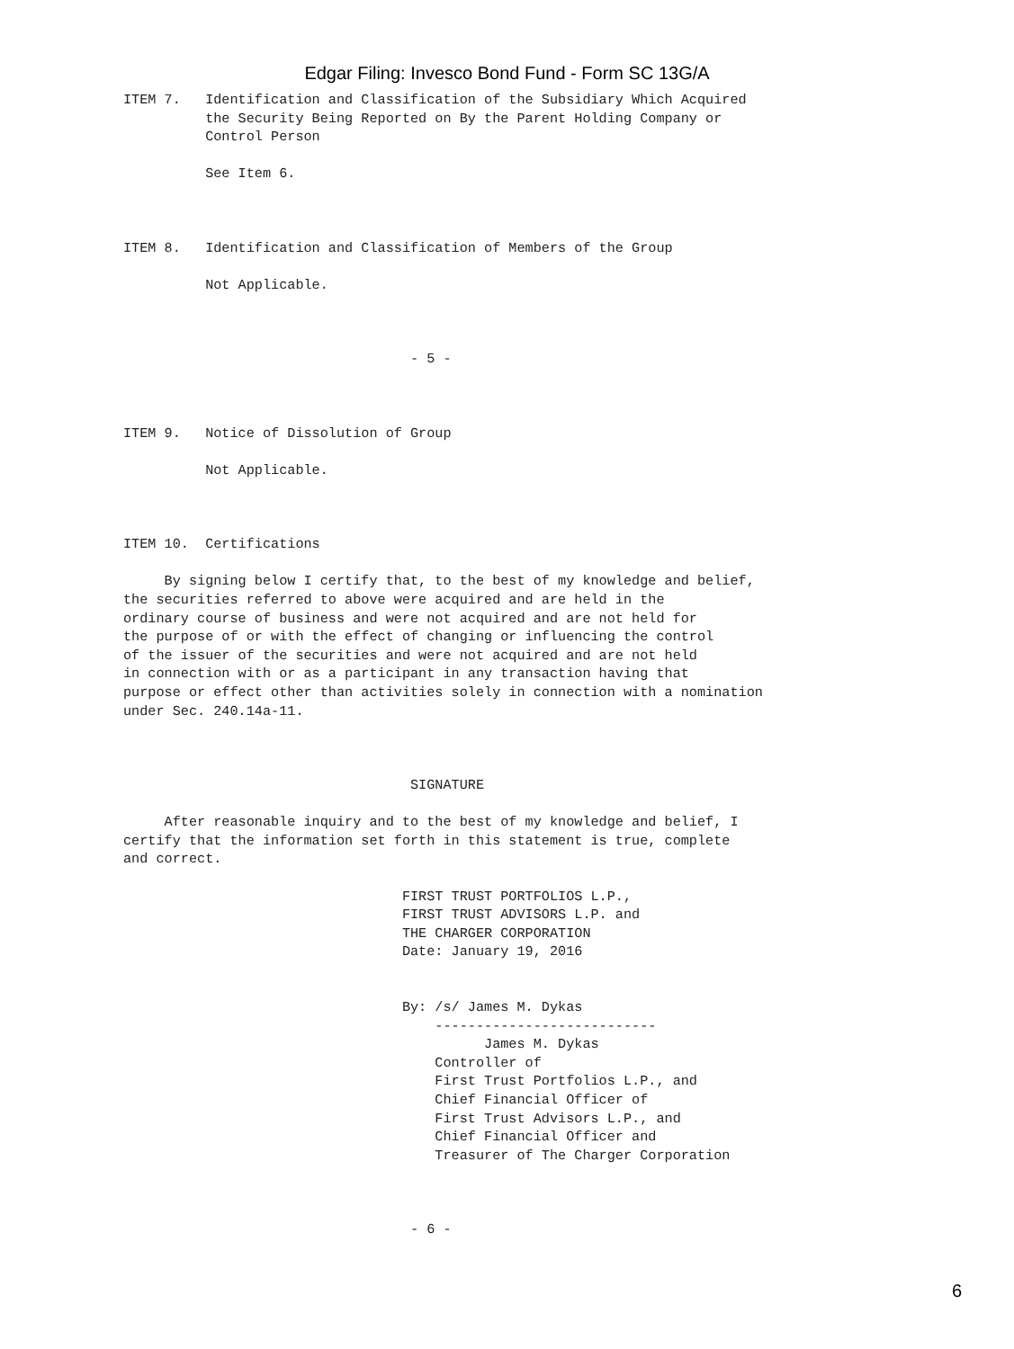Edgar Filing: Invesco Bond Fund - Form SC 13G/A
ITEM 7.   Identification and Classification of the Subsidiary Which Acquired
          the Security Being Reported on By the Parent Holding Company or
          Control Person

          See Item 6.



ITEM 8.   Identification and Classification of Members of the Group

          Not Applicable.



                                   - 5 -



ITEM 9.   Notice of Dissolution of Group

          Not Applicable.



ITEM 10.  Certifications

     By signing below I certify that, to the best of my knowledge and belief,
the securities referred to above were acquired and are held in the
ordinary course of business and were not acquired and are not held for
the purpose of or with the effect of changing or influencing the control
of the issuer of the securities and were not acquired and are not held
in connection with or as a participant in any transaction having that
purpose or effect other than activities solely in connection with a nomination
under Sec. 240.14a-11.



                                   SIGNATURE

     After reasonable inquiry and to the best of my knowledge and belief, I
certify that the information set forth in this statement is true, complete
and correct.

                                  FIRST TRUST PORTFOLIOS L.P.,
                                  FIRST TRUST ADVISORS L.P. and
                                  THE CHARGER CORPORATION
                                  Date: January 19, 2016


                                  By: /s/ James M. Dykas
                                      ---------------------------
                                            James M. Dykas
                                      Controller of
                                      First Trust Portfolios L.P., and
                                      Chief Financial Officer of
                                      First Trust Advisors L.P., and
                                      Chief Financial Officer and
                                      Treasurer of The Charger Corporation



                                   - 6 -
6